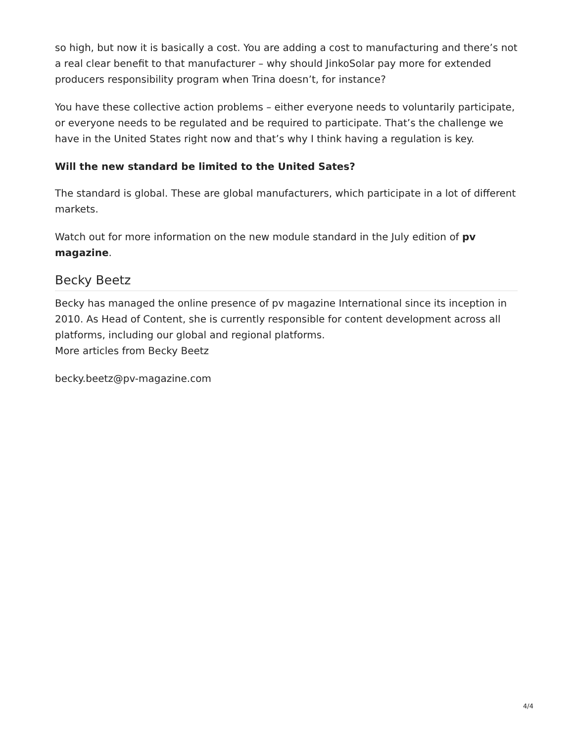so high, but now it is basically a cost. You are adding a cost to manufacturing and there’s not a real clear benefit to that manufacturer – why should JinkoSolar pay more for extended producers responsibility program when Trina doesn’t, for instance?
You have these collective action problems – either everyone needs to voluntarily participate, or everyone needs to be regulated and be required to participate. That’s the challenge we have in the United States right now and that’s why I think having a regulation is key.
Will the new standard be limited to the United Sates?
The standard is global. These are global manufacturers, which participate in a lot of different markets.
Watch out for more information on the new module standard in the July edition of pv magazine.
Becky Beetz
Becky has managed the online presence of pv magazine International since its inception in 2010. As Head of Content, she is currently responsible for content development across all platforms, including our global and regional platforms.
More articles from Becky Beetz
becky.beetz@pv-magazine.com
4/4